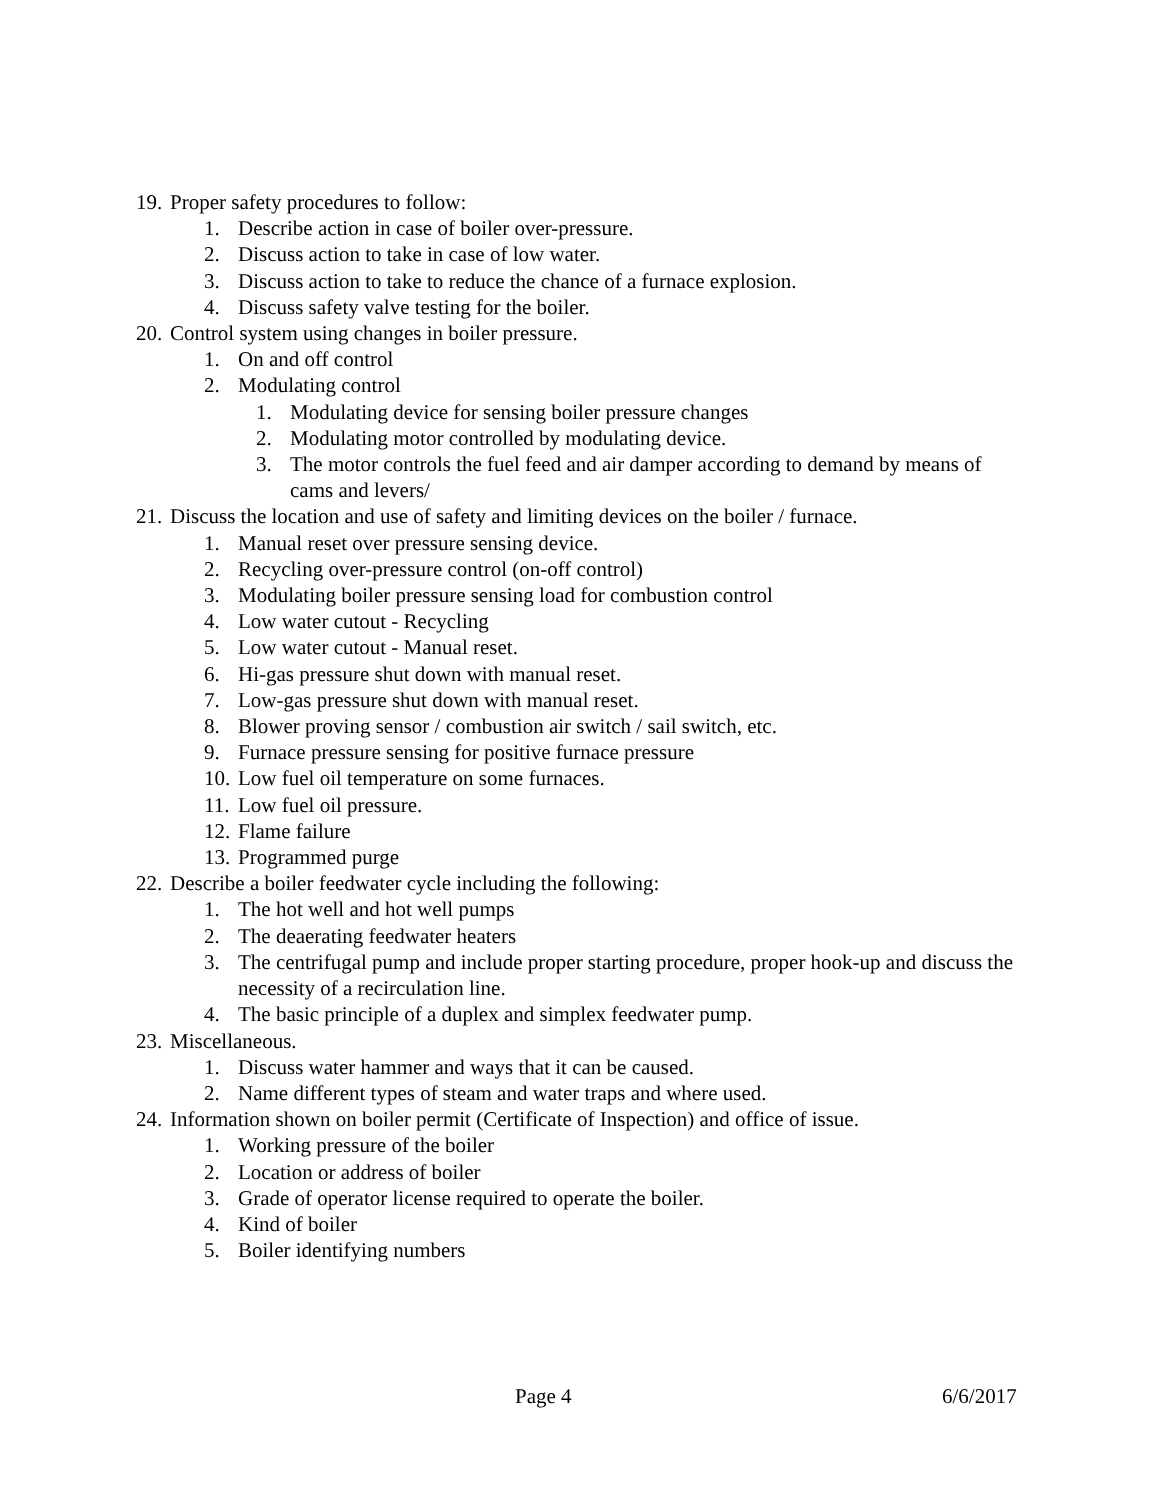19. Proper safety procedures to follow:
1. Describe action in case of boiler over-pressure.
2. Discuss action to take in case of low water.
3. Discuss action to take to reduce the chance of a furnace explosion.
4. Discuss safety valve testing for the boiler.
20. Control system using changes in boiler pressure.
1. On and off control
2. Modulating control
1. Modulating device for sensing boiler pressure changes
2. Modulating motor controlled by modulating device.
3. The motor controls the fuel feed and air damper according to demand by means of cams and levers/
21. Discuss the location and use of safety and limiting devices on the boiler / furnace.
1. Manual reset over pressure sensing device.
2. Recycling over-pressure control (on-off control)
3. Modulating boiler pressure sensing load for combustion control
4. Low water cutout - Recycling
5. Low water cutout - Manual reset.
6. Hi-gas pressure shut down with manual reset.
7. Low-gas pressure shut down with manual reset.
8. Blower proving sensor / combustion air switch / sail switch, etc.
9. Furnace pressure sensing for positive furnace pressure
10. Low fuel oil temperature on some furnaces.
11. Low fuel oil pressure.
12. Flame failure
13. Programmed purge
22. Describe a boiler feedwater cycle including the following:
1. The hot well and hot well pumps
2. The deaerating feedwater heaters
3. The centrifugal pump and include proper starting procedure, proper hook-up and discuss the necessity of a recirculation line.
4. The basic principle of a duplex and simplex feedwater pump.
23. Miscellaneous.
1. Discuss water hammer and ways that it can be caused.
2. Name different types of steam and water traps and where used.
24. Information shown on boiler permit (Certificate of Inspection) and office of issue.
1. Working pressure of the boiler
2. Location or address of boiler
3. Grade of operator license required to operate the boiler.
4. Kind of boiler
5. Boiler identifying numbers
Page 4 6/6/2017